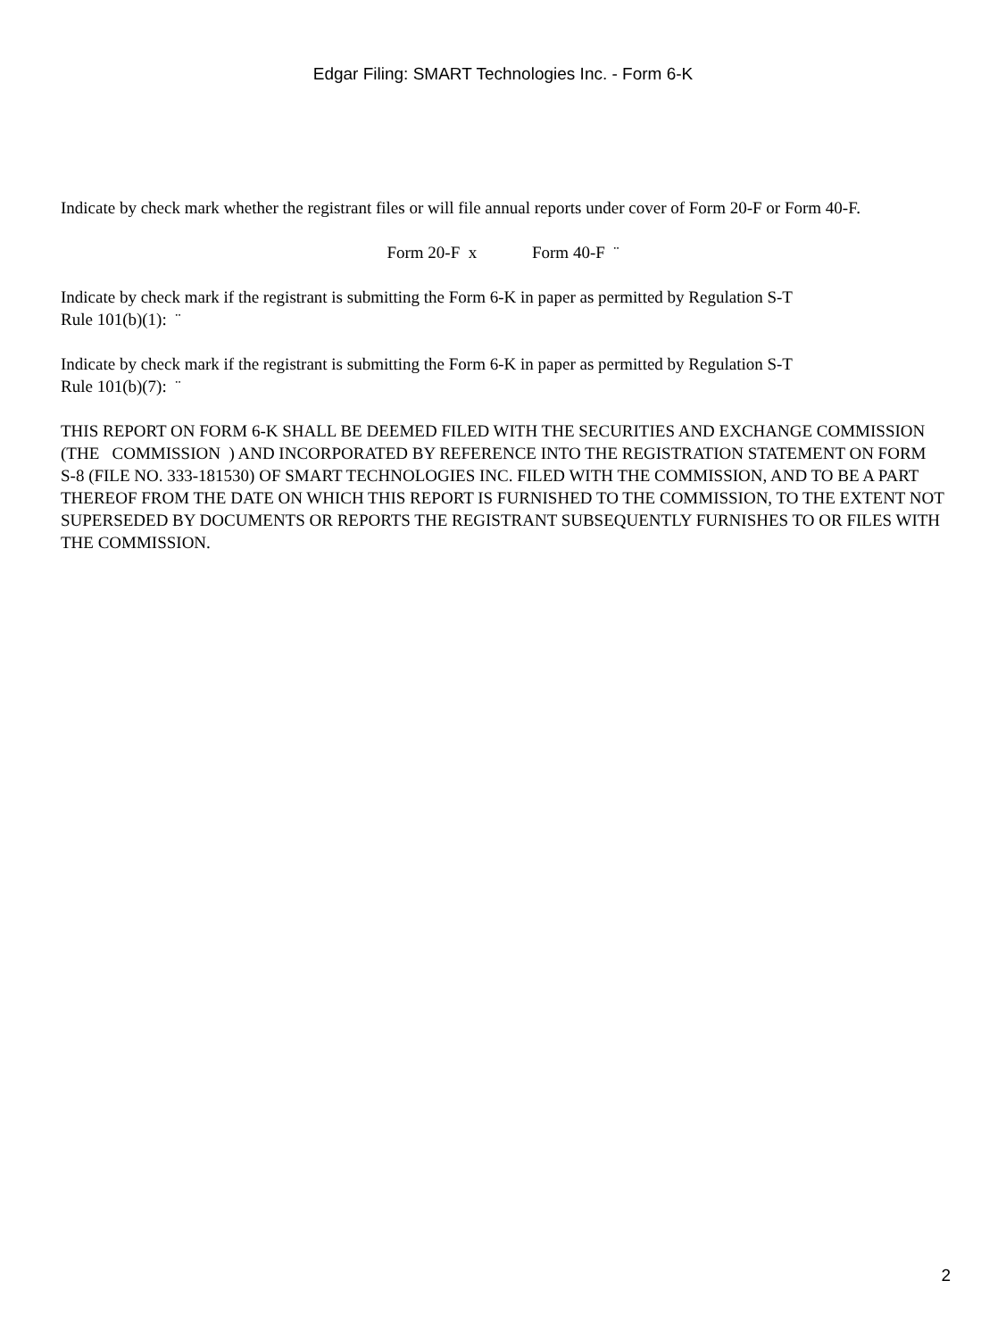Edgar Filing: SMART Technologies Inc. - Form 6-K
Indicate by check mark whether the registrant files or will file annual reports under cover of Form 20-F or Form 40-F.
Form 20-F x Form 40-F ¨
Indicate by check mark if the registrant is submitting the Form 6-K in paper as permitted by Regulation S-T
Rule 101(b)(1): ¨
Indicate by check mark if the registrant is submitting the Form 6-K in paper as permitted by Regulation S-T
Rule 101(b)(7): ¨
THIS REPORT ON FORM 6-K SHALL BE DEEMED FILED WITH THE SECURITIES AND EXCHANGE COMMISSION (THE COMMISSION ) AND INCORPORATED BY REFERENCE INTO THE REGISTRATION STATEMENT ON FORM S-8 (FILE NO. 333-181530) OF SMART TECHNOLOGIES INC. FILED WITH THE COMMISSION, AND TO BE A PART THEREOF FROM THE DATE ON WHICH THIS REPORT IS FURNISHED TO THE COMMISSION, TO THE EXTENT NOT SUPERSEDED BY DOCUMENTS OR REPORTS THE REGISTRANT SUBSEQUENTLY FURNISHES TO OR FILES WITH THE COMMISSION.
2